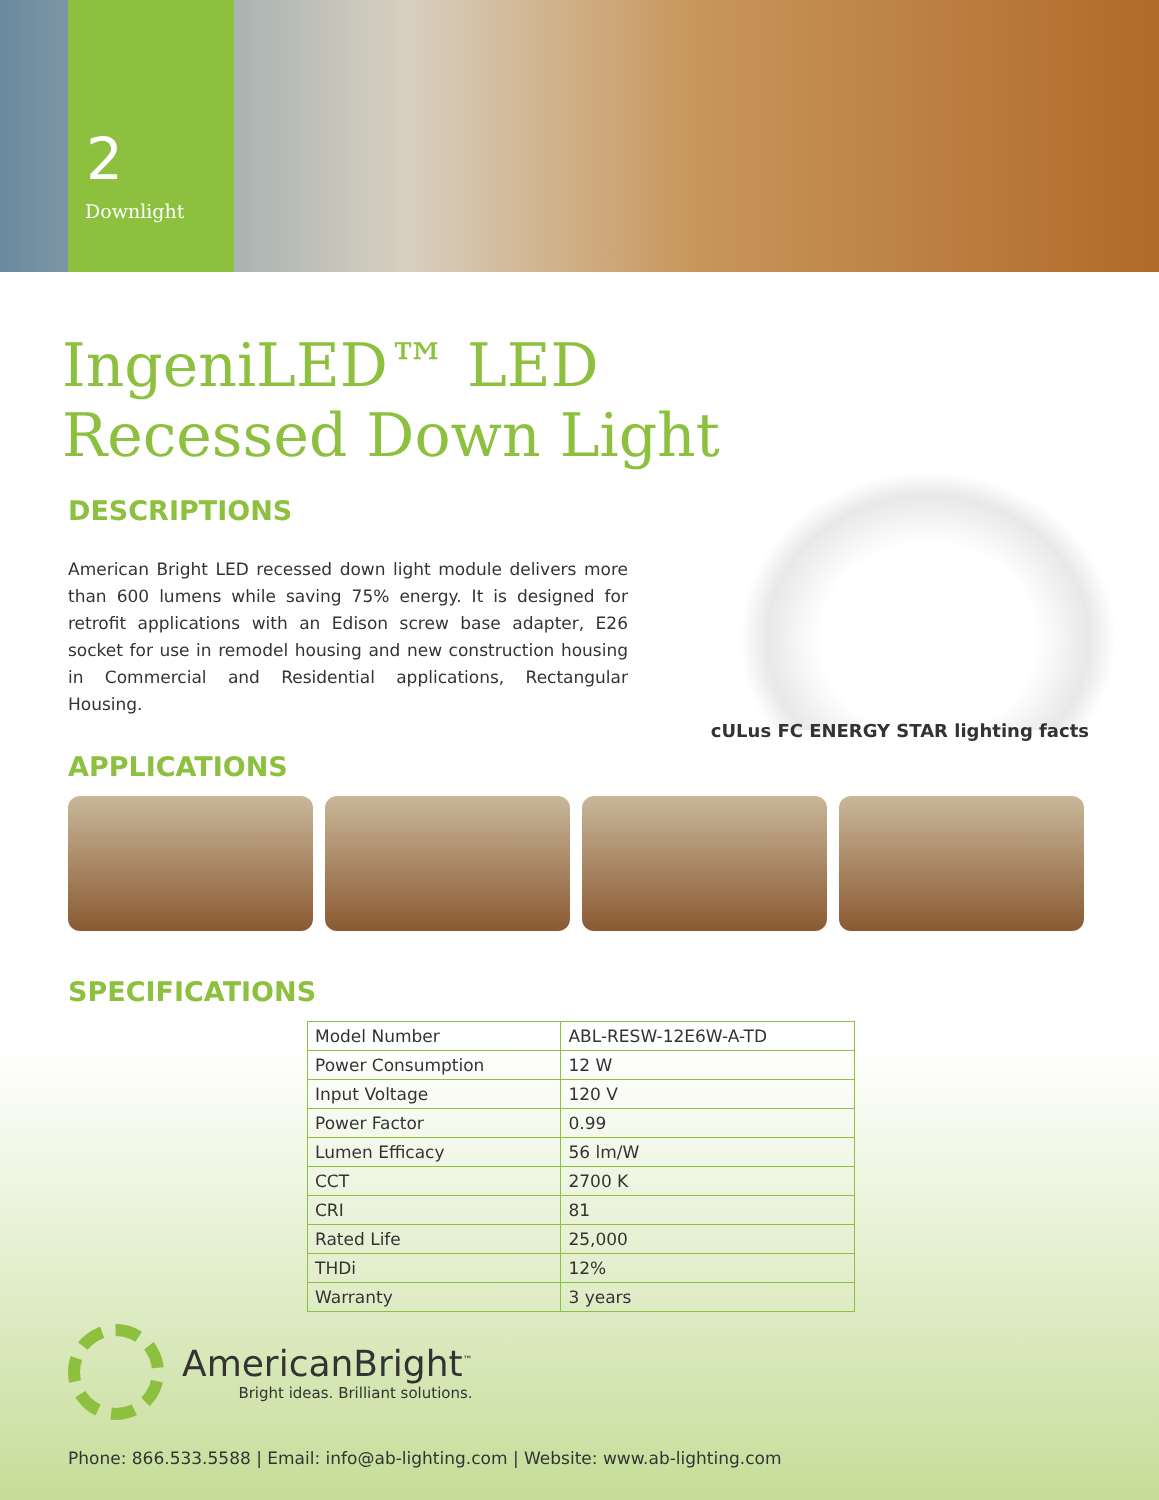2
Downlight
IngeniLED™ LED
Recessed Down Light
DESCRIPTIONS
American Bright LED recessed down light module delivers more than 600 lumens while saving 75% energy. It is designed for retrofit applications with an Edison screw base adapter, E26 socket for use in remodel housing and new construction housing in Commercial and Residential applications, Rectangular Housing.
cULus FC ENERGY STAR lighting facts
APPLICATIONS
SPECIFICATIONS
| Model Number | ABL-RESW-12E6W-A-TD |
| Power Consumption | 12 W |
| Input Voltage | 120 V |
| Power Factor | 0.99 |
| Lumen Efficacy | 56 lm/W |
| CCT | 2700 K |
| CRI | 81 |
| Rated Life | 25,000 |
| THDi | 12% |
| Warranty | 3 years |
AmericanBright<sup>™</sup>
Bright ideas. Brilliant solutions.
Phone: 866.533.5588 | Email: info@ab-lighting.com | Website: www.ab-lighting.com